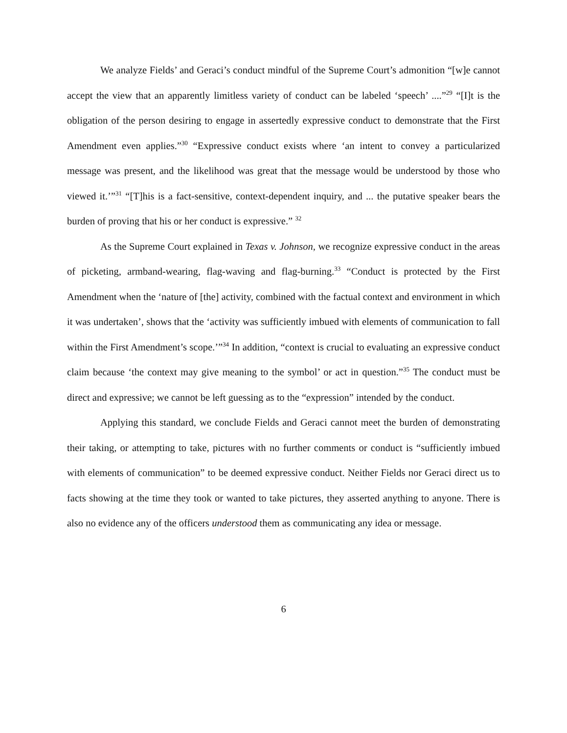We analyze Fields’ and Geraci’s conduct mindful of the Supreme Court’s admonition “[w]e cannot accept the view that an apparently limitless variety of conduct can be labeled ‘speech’ ....”<sup>29</sup> “[I]t is the obligation of the person desiring to engage in assertedly expressive conduct to demonstrate that the First Amendment even applies.”<sup>30</sup> “Expressive conduct exists where ‘an intent to convey a particularized message was present, and the likelihood was great that the message would be understood by those who viewed it.’”<sup>31</sup> “[T]his is a fact-sensitive, context-dependent inquiry, and ... the putative speaker bears the burden of proving that his or her conduct is expressive.” <sup>32</sup>
As the Supreme Court explained in Texas v. Johnson, we recognize expressive conduct in the areas of picketing, armband-wearing, flag-waving and flag-burning.<sup>33</sup> “Conduct is protected by the First Amendment when the ‘nature of [the] activity, combined with the factual context and environment in which it was undertaken’, shows that the ‘activity was sufficiently imbued with elements of communication to fall within the First Amendment’s scope.’”<sup>34</sup> In addition, “context is crucial to evaluating an expressive conduct claim because ‘the context may give meaning to the symbol’ or act in question.”<sup>35</sup> The conduct must be direct and expressive; we cannot be left guessing as to the “expression” intended by the conduct.
Applying this standard, we conclude Fields and Geraci cannot meet the burden of demonstrating their taking, or attempting to take, pictures with no further comments or conduct is “sufficiently imbued with elements of communication” to be deemed expressive conduct. Neither Fields nor Geraci direct us to facts showing at the time they took or wanted to take pictures, they asserted anything to anyone. There is also no evidence any of the officers understood them as communicating any idea or message.
6